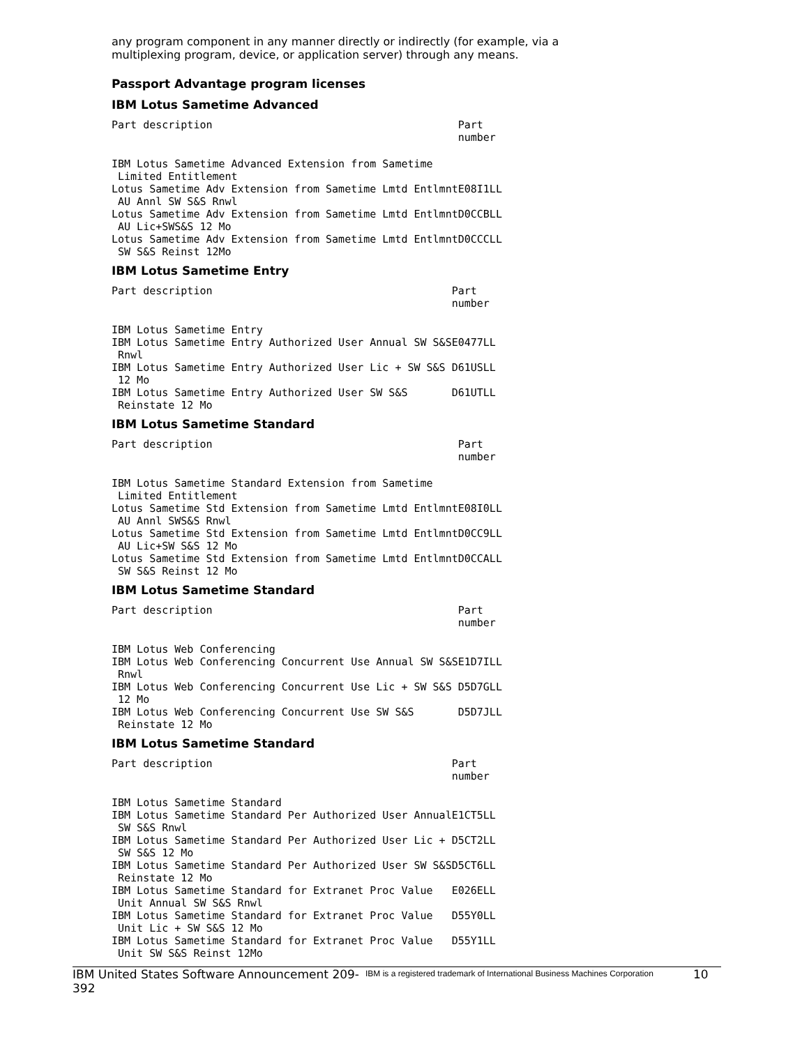any program component in any manner directly or indirectly (for example, via a multiplexing program, device, or application server) through any means.
Passport Advantage program licenses
IBM Lotus Sametime Advanced
| Part description | Part number |
| --- | --- |
| IBM Lotus Sametime Advanced Extension from Sametime Limited Entitlement | |
| Lotus Sametime Adv Extension from Sametime Lmtd Entlmnt AU Annl SW S&S Rnwl | E08I1LL |
| Lotus Sametime Adv Extension from Sametime Lmtd Entlmnt AU Lic+SWS&S 12 Mo | D0CCBLL |
| Lotus Sametime Adv Extension from Sametime Lmtd Entlmnt SW S&S Reinst 12Mo | D0CCCLL |
IBM Lotus Sametime Entry
| Part description | Part number |
| --- | --- |
| IBM Lotus Sametime Entry | |
| IBM Lotus Sametime Entry Authorized User Annual SW S&S Rnwl | E0477LL |
| IBM Lotus Sametime Entry Authorized User Lic + SW S&S 12 Mo | D61USLL |
| IBM Lotus Sametime Entry Authorized User SW S&S Reinstate 12 Mo | D61UTLL |
IBM Lotus Sametime Standard
| Part description | Part number |
| --- | --- |
| IBM Lotus Sametime Standard Extension from Sametime Limited Entitlement | |
| Lotus Sametime Std Extension from Sametime Lmtd Entlmnt AU Annl SWS&S Rnwl | E08I0LL |
| Lotus Sametime Std Extension from Sametime Lmtd Entlmnt AU Lic+SW S&S 12 Mo | D0CC9LL |
| Lotus Sametime Std Extension from Sametime Lmtd Entlmnt SW S&S Reinst 12 Mo | D0CCALL |
IBM Lotus Sametime Standard
| Part description | Part number |
| --- | --- |
| IBM Lotus Web Conferencing | |
| IBM Lotus Web Conferencing Concurrent Use Annual SW S&S Rnwl | E1D7ILL |
| IBM Lotus Web Conferencing Concurrent Use Lic + SW S&S 12 Mo | D5D7GLL |
| IBM Lotus Web Conferencing Concurrent Use SW S&S Reinstate 12 Mo | D5D7JLL |
IBM Lotus Sametime Standard
| Part description | Part number |
| --- | --- |
| IBM Lotus Sametime Standard | |
| IBM Lotus Sametime Standard Per Authorized User Annual SW S&S Rnwl | E1CT5LL |
| IBM Lotus Sametime Standard Per Authorized User Lic + SW S&S 12 Mo | D5CT2LL |
| IBM Lotus Sametime Standard Per Authorized User SW S&S Reinstate 12 Mo | D5CT6LL |
| IBM Lotus Sametime Standard for Extranet Proc Value Unit Annual SW S&S Rnwl | E026ELL |
| IBM Lotus Sametime Standard for Extranet Proc Value Unit Lic + SW S&S 12 Mo | D55Y0LL |
| IBM Lotus Sametime Standard for Extranet Proc Value Unit SW S&S Reinst 12Mo | D55Y1LL |
IBM United States Software Announcement 209-392
IBM is a registered trademark of International Business Machines Corporation
10